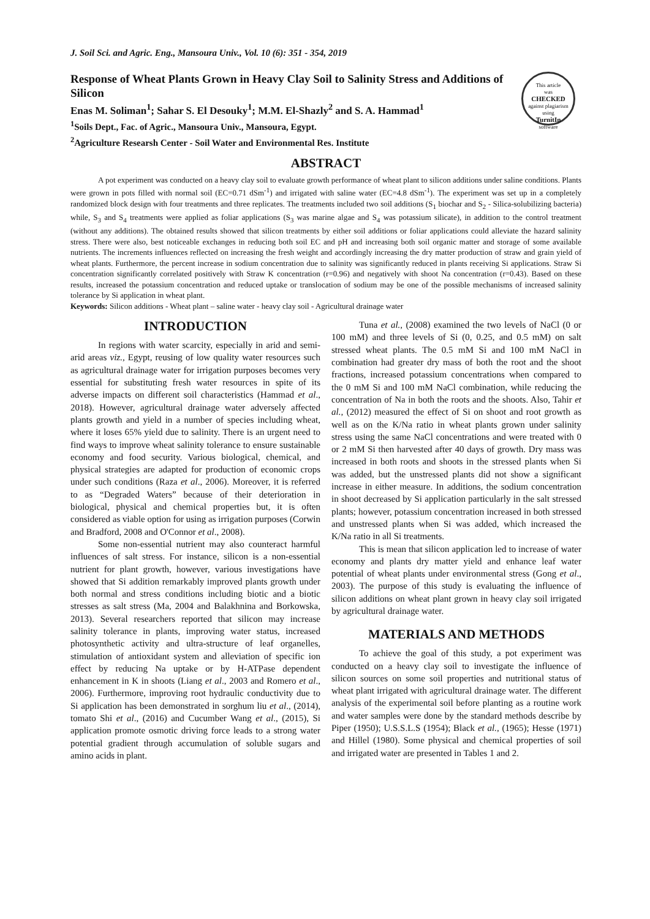J. Soil Sci. and Agric. Eng., Mansoura Univ., Vol. 10 (6): 351 - 354, 2019
Response of Wheat Plants Grown in Heavy Clay Soil to Salinity Stress and Additions of Silicon
Enas M. Soliman<sup>1</sup>; Sahar S. El Desouky<sup>1</sup>; M.M. El-Shazly<sup>2</sup> and S. A. Hammad<sup>1</sup>
<sup>1</sup> Soils Dept., Fac. of Agric., Mansoura Univ., Mansoura, Egypt.
<sup>2</sup> Agriculture Researsh Center - Soil Water and Environmental Res. Institute
This article
was
CHECKED
against plagiarism
using
TurnitIn
software
ABSTRACT
A pot experiment was conducted on a heavy clay soil to evaluate growth performance of wheat plant to silicon additions under saline conditions. Plants were grown in pots filled with normal soil (EC=0.71 dSm<sup>-1</sup>) and irrigated with saline water (EC=4.8 dSm<sup>-1</sup>). The experiment was set up in a completely randomized block design with four treatments and three replicates. The treatments included two soil additions (S<sub>1</sub> biochar and S<sub>2</sub> - Silica-solubilizing bacteria) while, S<sub>3</sub> and S<sub>4</sub> treatments were applied as foliar applications (S<sub>3</sub> was marine algae and S<sub>4</sub> was potassium silicate), in addition to the control treatment (without any additions). The obtained results showed that silicon treatments by either soil additions or foliar applications could alleviate the hazard salinity stress. There were also, best noticeable exchanges in reducing both soil EC and pH and increasing both soil organic matter and storage of some available nutrients. The increments influences reflected on increasing the fresh weight and accordingly increasing the dry matter production of straw and grain yield of wheat plants. Furthermore, the percent increase in sodium concentration due to salinity was significantly reduced in plants receiving Si applications. Straw Si concentration significantly correlated positively with Straw K concentration (r=0.96) and negatively with shoot Na concentration (r=0.43). Based on these results, increased the potassium concentration and reduced uptake or translocation of sodium may be one of the possible mechanisms of increased salinity tolerance by Si application in wheat plant.
Keywords: Silicon additions - Wheat plant – saline water - heavy clay soil - Agricultural drainage water
INTRODUCTION
In regions with water scarcity, especially in arid and semi-arid areas viz., Egypt, reusing of low quality water resources such as agricultural drainage water for irrigation purposes becomes very essential for substituting fresh water resources in spite of its adverse impacts on different soil characteristics (Hammad et al., 2018). However, agricultural drainage water adversely affected plants growth and yield in a number of species including wheat, where it loses 65% yield due to salinity. There is an urgent need to find ways to improve wheat salinity tolerance to ensure sustainable economy and food security. Various biological, chemical, and physical strategies are adapted for production of economic crops under such conditions (Raza et al., 2006). Moreover, it is referred to as “Degraded Waters” because of their deterioration in biological, physical and chemical properties but, it is often considered as viable option for using as irrigation purposes (Corwin and Bradford, 2008 and O'Connor et al., 2008).
Some non-essential nutrient may also counteract harmful influences of salt stress. For instance, silicon is a non-essential nutrient for plant growth, however, various investigations have showed that Si addition remarkably improved plants growth under both normal and stress conditions including biotic and a biotic stresses as salt stress (Ma, 2004 and Balakhnina and Borkowska, 2013). Several researchers reported that silicon may increase salinity tolerance in plants, improving water status, increased photosynthetic activity and ultra-structure of leaf organelles, stimulation of antioxidant system and alleviation of specific ion effect by reducing Na uptake or by H-ATPase dependent enhancement in K in shoots (Liang et al., 2003 and Romero et al., 2006). Furthermore, improving root hydraulic conductivity due to Si application has been demonstrated in sorghum liu et al., (2014), tomato Shi et al., (2016) and Cucumber Wang et al., (2015), Si application promote osmotic driving force leads to a strong water potential gradient through accumulation of soluble sugars and amino acids in plant.
Tuna et al., (2008) examined the two levels of NaCl (0 or 100 mM) and three levels of Si (0, 0.25, and 0.5 mM) on salt stressed wheat plants. The 0.5 mM Si and 100 mM NaCl in combination had greater dry mass of both the root and the shoot fractions, increased potassium concentrations when compared to the 0 mM Si and 100 mM NaCl combination, while reducing the concentration of Na in both the roots and the shoots. Also, Tahir et al., (2012) measured the effect of Si on shoot and root growth as well as on the K/Na ratio in wheat plants grown under salinity stress using the same NaCl concentrations and were treated with 0 or 2 mM Si then harvested after 40 days of growth. Dry mass was increased in both roots and shoots in the stressed plants when Si was added, but the unstressed plants did not show a significant increase in either measure. In additions, the sodium concentration in shoot decreased by Si application particularly in the salt stressed plants; however, potassium concentration increased in both stressed and unstressed plants when Si was added, which increased the K/Na ratio in all Si treatments.
This is mean that silicon application led to increase of water economy and plants dry matter yield and enhance leaf water potential of wheat plants under environmental stress (Gong et al., 2003). The purpose of this study is evaluating the influence of silicon additions on wheat plant grown in heavy clay soil irrigated by agricultural drainage water.
MATERIALS AND METHODS
To achieve the goal of this study, a pot experiment was conducted on a heavy clay soil to investigate the influence of silicon sources on some soil properties and nutritional status of wheat plant irrigated with agricultural drainage water. The different analysis of the experimental soil before planting as a routine work and water samples were done by the standard methods describe by Piper (1950); U.S.S.L.S (1954); Black et al., (1965); Hesse (1971) and Hillel (1980). Some physical and chemical properties of soil and irrigated water are presented in Tables 1 and 2.